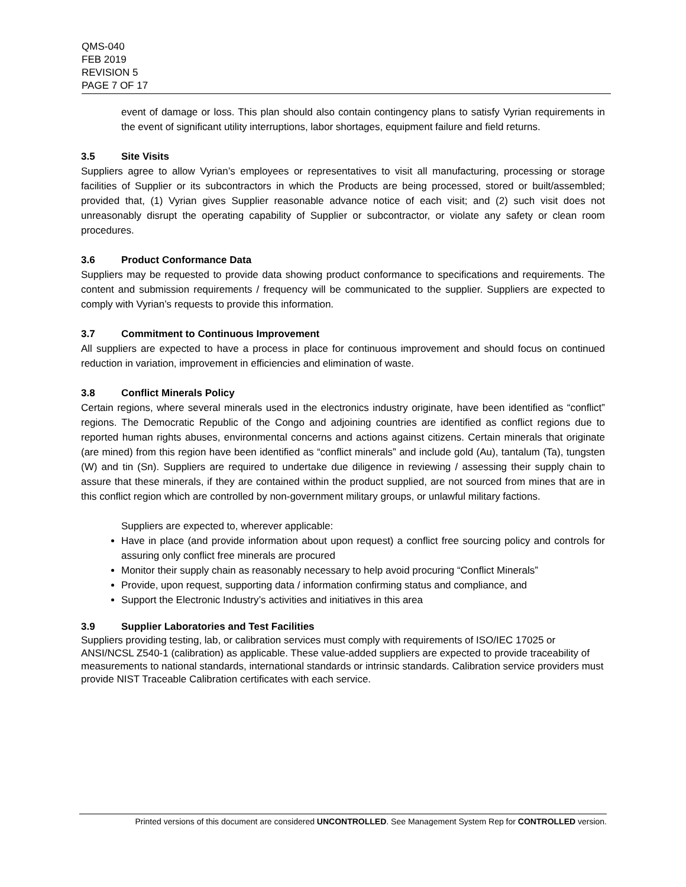QMS-040
FEB 2019
REVISION 5
PAGE 7 OF 17
event of damage or loss. This plan should also contain contingency plans to satisfy Vyrian requirements in the event of significant utility interruptions, labor shortages, equipment failure and field returns.
3.5 Site Visits
Suppliers agree to allow Vyrian’s employees or representatives to visit all manufacturing, processing or storage facilities of Supplier or its subcontractors in which the Products are being processed, stored or built/assembled; provided that, (1) Vyrian gives Supplier reasonable advance notice of each visit; and (2) such visit does not unreasonably disrupt the operating capability of Supplier or subcontractor, or violate any safety or clean room procedures.
3.6 Product Conformance Data
Suppliers may be requested to provide data showing product conformance to specifications and requirements. The content and submission requirements / frequency will be communicated to the supplier. Suppliers are expected to comply with Vyrian’s requests to provide this information.
3.7 Commitment to Continuous Improvement
All suppliers are expected to have a process in place for continuous improvement and should focus on continued reduction in variation, improvement in efficiencies and elimination of waste.
3.8 Conflict Minerals Policy
Certain regions, where several minerals used in the electronics industry originate, have been identified as “conflict” regions. The Democratic Republic of the Congo and adjoining countries are identified as conflict regions due to reported human rights abuses, environmental concerns and actions against citizens. Certain minerals that originate (are mined) from this region have been identified as “conflict minerals” and include gold (Au), tantalum (Ta), tungsten (W) and tin (Sn). Suppliers are required to undertake due diligence in reviewing / assessing their supply chain to assure that these minerals, if they are contained within the product supplied, are not sourced from mines that are in this conflict region which are controlled by non-government military groups, or unlawful military factions.
Suppliers are expected to, wherever applicable:
Have in place (and provide information about upon request) a conflict free sourcing policy and controls for assuring only conflict free minerals are procured
Monitor their supply chain as reasonably necessary to help avoid procuring “Conflict Minerals”
Provide, upon request, supporting data / information confirming status and compliance, and
Support the Electronic Industry’s activities and initiatives in this area
3.9 Supplier Laboratories and Test Facilities
Suppliers providing testing, lab, or calibration services must comply with requirements of ISO/IEC 17025 or ANSI/NCSL Z540-1 (calibration) as applicable. These value-added suppliers are expected to provide traceability of measurements to national standards, international standards or intrinsic standards. Calibration service providers must provide NIST Traceable Calibration certificates with each service.
Printed versions of this document are considered UNCONTROLLED. See Management System Rep for CONTROLLED version.